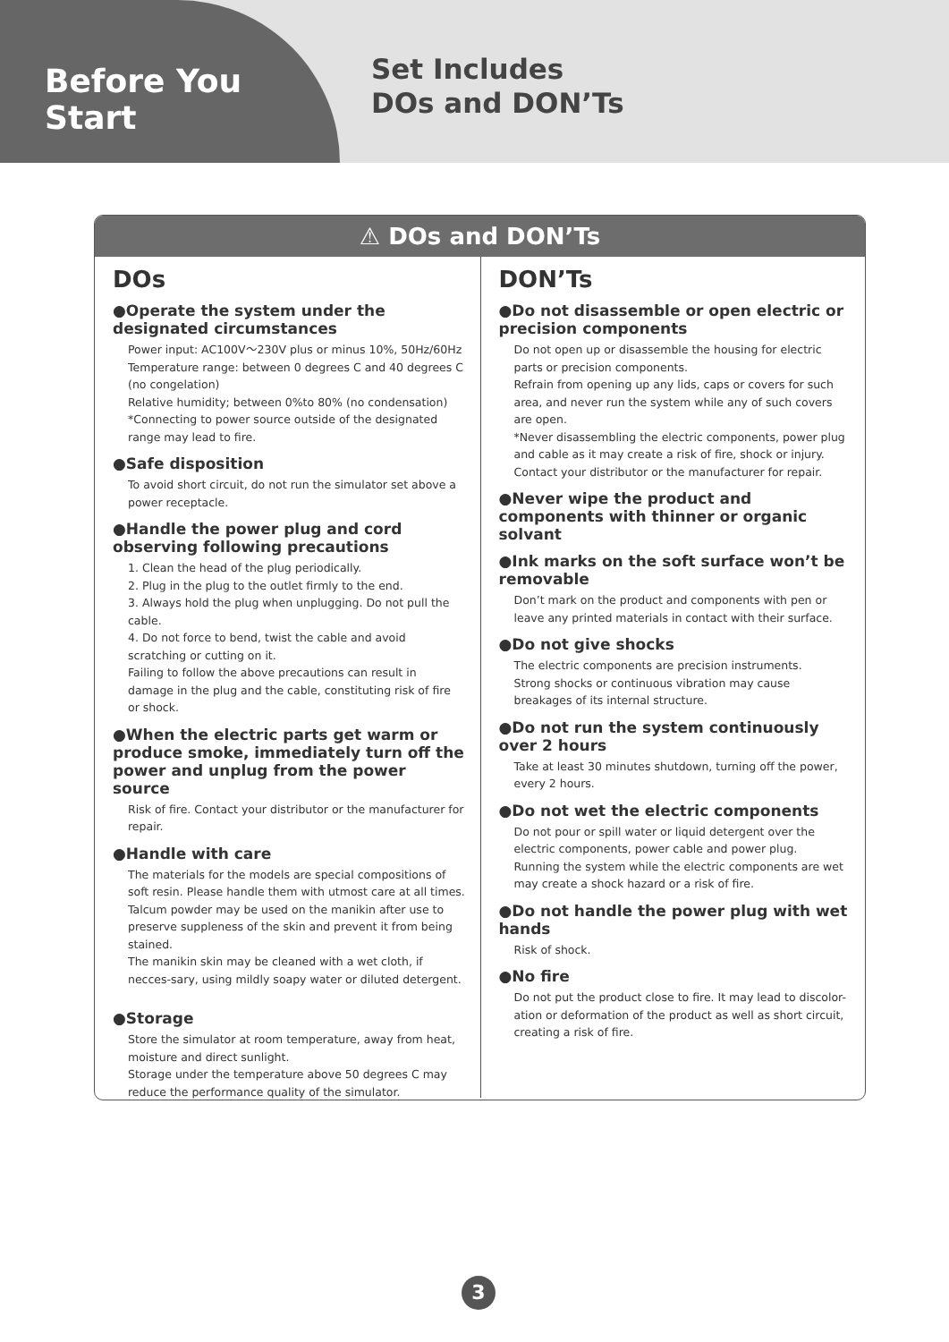Before You Start
Set Includes
DOs and DON’Ts
⚠ DOs and DON’Ts
DOs
●Operate the system under the designated circumstances
Power input: AC100V～230V plus or minus 10%, 50Hz/60Hz
Temperature range: between 0 degrees C and 40 degrees C (no congelation)
Relative humidity; between 0%to 80% (no condensation)
*Connecting to power source outside of the designated range may lead to fire.
●Safe disposition
To avoid short circuit, do not run the simulator set above a power receptacle.
●Handle the power plug and cord observing following precautions
1. Clean the head of the plug periodically.
2. Plug in the plug to the outlet firmly to the end.
3. Always hold the plug when unplugging. Do not pull the cable.
4. Do not force to bend, twist the cable and avoid scratching or cutting on it.
Failing to follow the above precautions can result in damage in the plug and the cable, constituting risk of fire or shock.
●When the electric parts get warm or produce smoke, immediately turn off the power and unplug from the power source
Risk of fire. Contact your distributor or the manufacturer for repair.
●Handle with care
The materials for the models are special compositions of soft resin. Please handle them with utmost care at all times.
Talcum powder may be used on the manikin after use to preserve suppleness of the skin and prevent it from being stained.
The manikin skin may be cleaned with a wet cloth, if necces-sary, using mildly soapy water or diluted detergent.
●Storage
Store the simulator at room temperature, away from heat, moisture and direct sunlight.
Storage under the temperature above 50 degrees C may reduce the performance quality of the simulator.
DON’Ts
●Do not disassemble or open electric or precision components
Do not open up or disassemble the housing for electric parts or precision components.
Refrain from opening up any lids, caps or covers for such area, and never run the system while any of such covers are open.
*Never disassembling the electric components, power plug and cable as it may create a risk of fire, shock or injury. Contact your distributor or the manufacturer for repair.
●Never wipe the product and components with thinner or organic solvant
●Ink marks on the soft surface won’t be removable
Don’t mark on the product and components with pen or leave any printed materials in contact with their surface.
●Do not give shocks
The electric components are precision instruments.
Strong shocks or continuous vibration may cause breakages of its internal structure.
●Do not run the system continuously over 2 hours
Take at least 30 minutes shutdown, turning off the power, every 2 hours.
●Do not wet the electric components
Do not pour or spill water or liquid detergent over the electric components, power cable and power plug.
Running the system while the electric components are wet may create a shock hazard or a risk of fire.
●Do not handle the power plug with wet hands
Risk of shock.
●No fire
Do not put the product close to fire. It may lead to discolor-ation or deformation of the product as well as short circuit, creating a risk of fire.
3